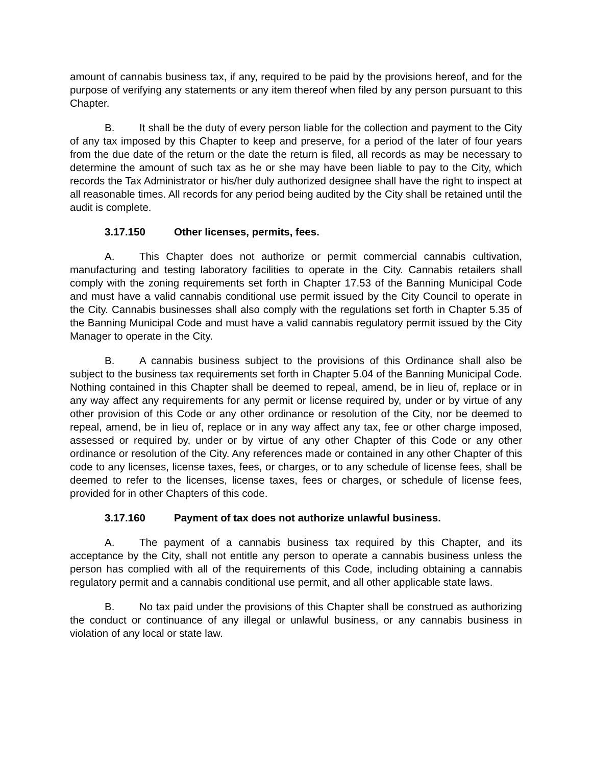amount of cannabis business tax, if any, required to be paid by the provisions hereof, and for the purpose of verifying any statements or any item thereof when filed by any person pursuant to this Chapter.
B. It shall be the duty of every person liable for the collection and payment to the City of any tax imposed by this Chapter to keep and preserve, for a period of the later of four years from the due date of the return or the date the return is filed, all records as may be necessary to determine the amount of such tax as he or she may have been liable to pay to the City, which records the Tax Administrator or his/her duly authorized designee shall have the right to inspect at all reasonable times. All records for any period being audited by the City shall be retained until the audit is complete.
3.17.150 Other licenses, permits, fees.
A. This Chapter does not authorize or permit commercial cannabis cultivation, manufacturing and testing laboratory facilities to operate in the City. Cannabis retailers shall comply with the zoning requirements set forth in Chapter 17.53 of the Banning Municipal Code and must have a valid cannabis conditional use permit issued by the City Council to operate in the City. Cannabis businesses shall also comply with the regulations set forth in Chapter 5.35 of the Banning Municipal Code and must have a valid cannabis regulatory permit issued by the City Manager to operate in the City.
B. A cannabis business subject to the provisions of this Ordinance shall also be subject to the business tax requirements set forth in Chapter 5.04 of the Banning Municipal Code. Nothing contained in this Chapter shall be deemed to repeal, amend, be in lieu of, replace or in any way affect any requirements for any permit or license required by, under or by virtue of any other provision of this Code or any other ordinance or resolution of the City, nor be deemed to repeal, amend, be in lieu of, replace or in any way affect any tax, fee or other charge imposed, assessed or required by, under or by virtue of any other Chapter of this Code or any other ordinance or resolution of the City. Any references made or contained in any other Chapter of this code to any licenses, license taxes, fees, or charges, or to any schedule of license fees, shall be deemed to refer to the licenses, license taxes, fees or charges, or schedule of license fees, provided for in other Chapters of this code.
3.17.160 Payment of tax does not authorize unlawful business.
A. The payment of a cannabis business tax required by this Chapter, and its acceptance by the City, shall not entitle any person to operate a cannabis business unless the person has complied with all of the requirements of this Code, including obtaining a cannabis regulatory permit and a cannabis conditional use permit, and all other applicable state laws.
B. No tax paid under the provisions of this Chapter shall be construed as authorizing the conduct or continuance of any illegal or unlawful business, or any cannabis business in violation of any local or state law.